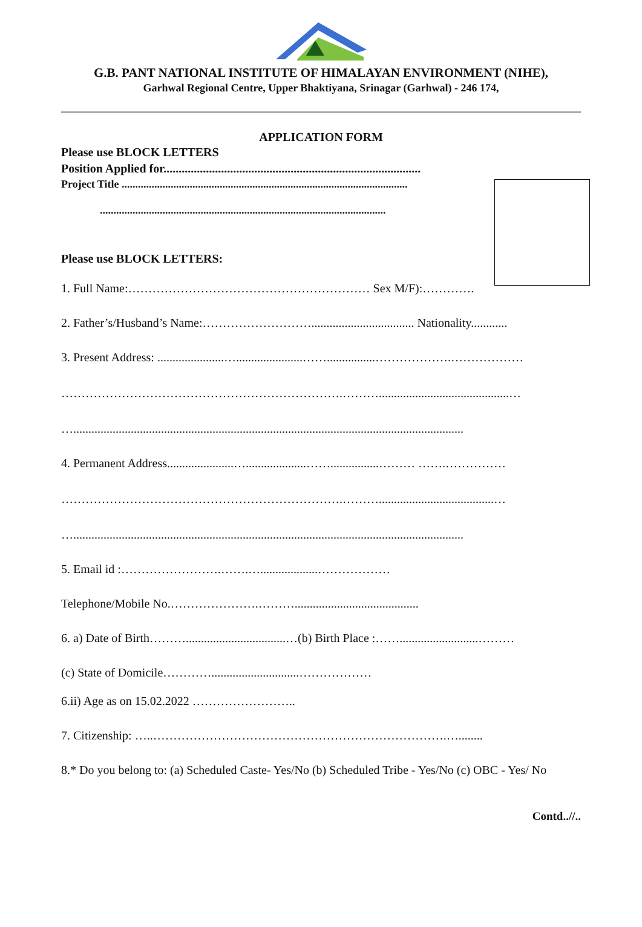G.B. PANT NATIONAL INSTITUTE OF HIMALAYAN ENVIRONMENT (NIHE),
Garhwal Regional Centre, Upper Bhaktiyana, Srinagar (Garhwal) - 246 174,
APPLICATION FORM
Please use BLOCK LETTERS
Position Applied for.....................................................................................
Project Title .........................................................................................................
.........................................................................................................
Please use BLOCK LETTERS:
1. Full Name:…………………………………………………… Sex M/F):………….
2. Father’s/Husband’s Name:……………………….................................. Nationality............
3. Present Address: ......................…......................……................……………….………………
…………………………………………………………….………...........................................…
….................................................................................................................................
4. Permanent Address......................…....................……................……… …….……………
…………………………………………………………….………......................................…
….................................................................................................................................
5. Email id :…………………….…….…...................………………
Telephone/Mobile No.………………….……….........................................
6. a) Date of Birth……….................................…(b) Birth Place :……..........................………
(c) State of Domicile………….............................………………
6.ii) Age as on 15.02.2022 ……………………..
7. Citizenship: …..……………………………………………………………….…........
8.* Do you belong to: (a) Scheduled Caste- Yes/No (b) Scheduled Tribe - Yes/No (c) OBC - Yes/ No
Contd..//..